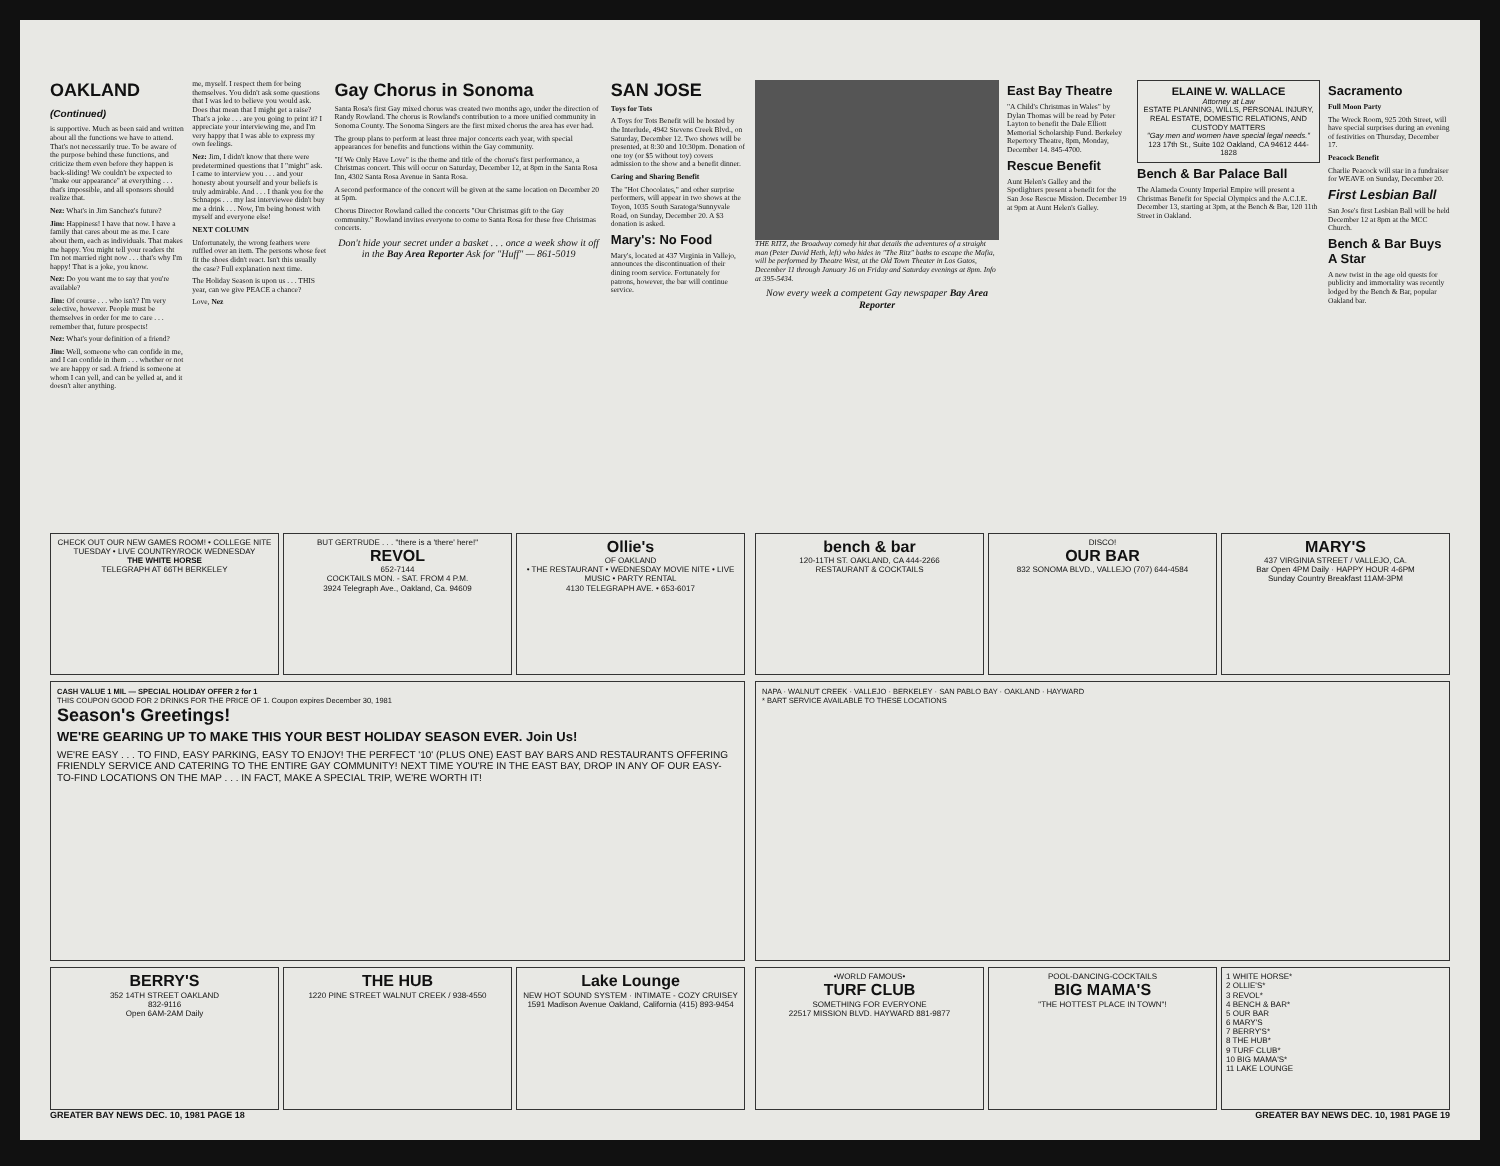OAKLAND (Continued)
is supportive. Much as been said and written about all the functions we have to attend. That's not necessarily true. To be aware of the purpose behind these functions, and criticize them even before they happen is back-sliding! We couldn't be expected to "make our appearance" at everything . . . that's impossible, and all sponsors should realize that.
Nez: What's in Jim Sanchez's future?
Jim: Happiness! I have that now. I have a family that cares about me as me. I care about them, each as individuals. That makes me happy. You might tell your readers tht I'm not married right now . . . that's why I'm happy! That is a joke, you know.
Nez: Do you want me to say that you're available?
Jim: Of course . . . who isn't? I'm very selective, however. People must be themselves in order for me to care . . . remember that, future prospects!
Nez: What's your definition of a friend?
Jim: Well, someone who can confide in me, and I can confide in them . . . whether or not we are happy or sad. A friend is someone at whom I can yell, and can be yelled at, and it doesn't alter anything.
me, myself. I respect them for being themselves. You didn't ask some questions that I was led to believe you would ask. Does that mean that I might get a raise? That's a joke . . . are you going to print it? I appreciate your interviewing me, and I'm very happy that I was able to express my own feelings.
Nez: Jim, I didn't know that there were predetermined questions that I "might" ask. I came to interview you . . . and your honesty about yourself and your beliefs is truly admirable. And . . . I thank you for the Schnapps . . . my last interviewee didn't buy me a drink . . . Now, I'm being honest with myself and everyone else!
NEXT COLUMN
Unfortunately, the wrong feathers were ruffled over an item. The persons whose feet fit the shoes didn't react. Isn't this usually the case? Full explanation next time.
The Holiday Season is upon us . . . THIS year, can we give PEACE a chance?
Love, Nez
Gay Chorus in Sonoma
Santa Rosa's first Gay mixed chorus was created two months ago, under the direction of Randy Rowland. The chorus is Rowland's contribution to a more unified community in Sonoma County. The Sonoma Singers are the first mixed chorus the area has ever had.
The group plans to perform at least three major concerts each year, with special appearances for benefits and functions within the Gay community.
"If We Only Have Love" is the theme and title of the chorus's first performance, a Christmas concert. This will occur on Saturday, December 12, at 8pm in the Santa Rosa Inn, 4302 Santa Rosa Avenue in Santa Rosa.
A second performance of the concert will be given at the same location on December 20 at 5pm.
Chorus Director Rowland called the concerts "Our Christmas gift to the Gay community." Rowland invites everyone to come to Santa Rosa for these free Christmas concerts.
Don't hide your secret under a basket . . . once a week show it off in the Bay Area Reporter Ask for "Huff" — 861-5019
SAN JOSE
Toys for Tots
A Toys for Tots Benefit will be hosted by the Interlude, 4942 Stevens Creek Blvd., on Saturday, December 12. Two shows will be presented, at 8:30 and 10:30pm. Donation of one toy (or $5 without toy) covers admission to the show and a benefit dinner.
Caring and Sharing Benefit
The "Hot Chocolates," and other surprise performers, will appear in two shows at the Toyon, 1035 South Saratoga/Sunnyvale Road, on Sunday, December 20. A $3 donation is asked.
Mary's: No Food
Mary's, located at 437 Virginia in Vallejo, announces the discontinuation of their dining room service. Fortunately for patrons, however, the bar will continue service.
CHECK OUT OUR NEW GAMES ROOM! • COLLEGE NITE TUESDAY • LIVE COUNTRY/ROCK WEDNESDAY
THE WHITE HORSE
TELEGRAPH AT 66TH BERKELEY
BUT GERTRUDE . . . "there is a 'there' here!"
REVOL
652-7144
COCKTAILS MON. - SAT. FROM 4 P.M.
3924 Telegraph Ave., Oakland, Ca. 94609
Ollie's
OF OAKLAND
• THE RESTAURANT • WEDNESDAY MOVIE NITE • LIVE MUSIC • PARTY RENTAL
4130 TELEGRAPH AVE. • 653-6017
CASH VALUE 1 MIL — SPECIAL HOLIDAY OFFER 2 for 1
THIS COUPON GOOD FOR 2 DRINKS FOR THE PRICE OF 1. Coupon expires December 30, 1981
Season's Greetings!
WE'RE GEARING UP TO MAKE THIS YOUR BEST HOLIDAY SEASON EVER. Join Us!
WE'RE EASY . . . TO FIND, EASY PARKING, EASY TO ENJOY! THE PERFECT '10' (PLUS ONE) EAST BAY BARS AND RESTAURANTS OFFERING FRIENDLY SERVICE AND CATERING TO THE ENTIRE GAY COMMUNITY! NEXT TIME YOU'RE IN THE EAST BAY, DROP IN ANY OF OUR EASY-TO-FIND LOCATIONS ON THE MAP . . . IN FACT, MAKE A SPECIAL TRIP, WE'RE WORTH IT!
BERRY'S
352 14TH STREET OAKLAND
832-9116
Open 6AM-2AM Daily
THE HUB
1220 PINE STREET WALNUT CREEK / 938-4550
Lake Lounge
NEW HOT SOUND SYSTEM · INTIMATE - COZY CRUISEY
1591 Madison Avenue Oakland, California (415) 893-9454
GREATER BAY NEWS DEC. 10, 1981 PAGE 18
THE RITZ, the Broadway comedy hit that details the adventures of a straight man (Peter David Heth, left) who hides in "The Ritz" baths to escape the Mafia, will be performed by Theatre West, at the Old Town Theater in Los Gatos, December 11 through January 16 on Friday and Saturday evenings at 8pm. Info at 395-5434.
Now every week a competent Gay newspaper Bay Area Reporter
East Bay Theatre
"A Child's Christmas in Wales" by Dylan Thomas will be read by Peter Layton to benefit the Dale Elliott Memorial Scholarship Fund. Berkeley Repertory Theatre, 8pm, Monday, December 14. 845-4700.
Rescue Benefit
Aunt Helen's Galley and the Spotlighters present a benefit for the San Jose Rescue Mission. December 19 at 9pm at Aunt Helen's Galley.
ELAINE W. WALLACE
Attorney at Law
ESTATE PLANNING, WILLS, PERSONAL INJURY, REAL ESTATE, DOMESTIC RELATIONS, AND CUSTODY MATTERS
"Gay men and women have special legal needs."
123 17th St., Suite 102 Oakland, CA 94612 444-1828
Bench & Bar Palace Ball
The Alameda County Imperial Empire will present a Christmas Benefit for Special Olympics and the A.C.I.E. December 13, starting at 3pm, at the Bench & Bar, 120 11th Street in Oakland.
Sacramento
Full Moon Party
The Wreck Room, 925 20th Street, will have special surprises during an evening of festivities on Thursday, December 17.
Peacock Benefit
Charlie Peacock will star in a fundraiser for WEAVE on Sunday, December 20.
First Lesbian Ball
San Jose's first Lesbian Ball will be held December 12 at 8pm at the MCC Church.
Bench & Bar Buys A Star
A new twist in the age old quests for publicity and immortality was recently lodged by the Bench & Bar, popular Oakland bar.
bench & bar
120-11TH ST. OAKLAND, CA 444-2266
RESTAURANT & COCKTAILS
DISCO!
OUR BAR
832 SONOMA BLVD., VALLEJO (707) 644-4584
MARY'S
437 VIRGINIA STREET / VALLEJO, CA.
Bar Open 4PM Daily · HAPPY HOUR 4-6PM
Sunday Country Breakfast 11AM-3PM
NAPA · WALNUT CREEK · VALLEJO · BERKELEY · SAN PABLO BAY · OAKLAND · HAYWARD
* BART SERVICE AVAILABLE TO THESE LOCATIONS
•WORLD FAMOUS•
TURF CLUB
SOMETHING FOR EVERYONE
22517 MISSION BLVD. HAYWARD 881-9877
POOL-DANCING-COCKTAILS
BIG MAMA'S
"THE HOTTEST PLACE IN TOWN"!
1 WHITE HORSE*
2 OLLIE'S*
3 REVOL*
4 BENCH & BAR*
5 OUR BAR
6 MARY'S
7 BERRY'S*
8 THE HUB*
9 TURF CLUB*
10 BIG MAMA'S*
11 LAKE LOUNGE
GREATER BAY NEWS DEC. 10, 1981 PAGE 19